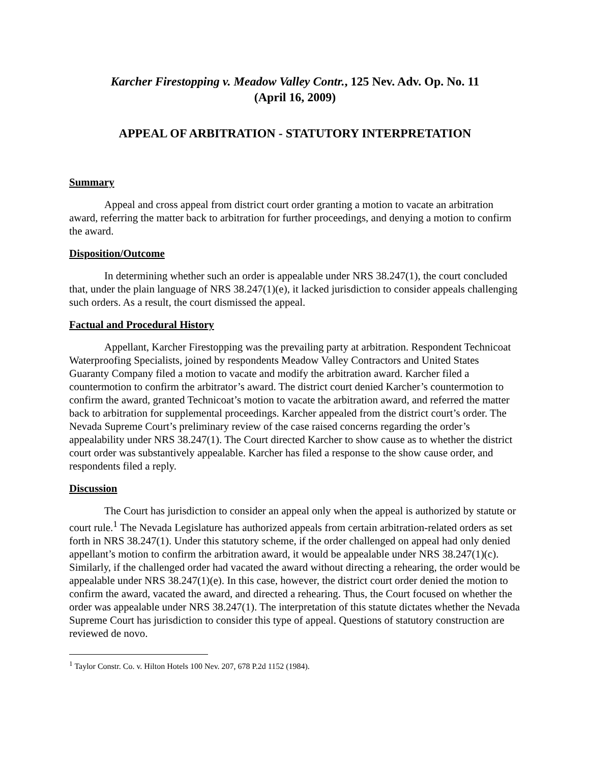Karcher Firestopping v. Meadow Valley Contr., 125 Nev. Adv. Op. No. 11
(April 16, 2009)
APPEAL OF ARBITRATION - STATUTORY INTERPRETATION
Summary
Appeal and cross appeal from district court order granting a motion to vacate an arbitration award, referring the matter back to arbitration for further proceedings, and denying a motion to confirm the award.
Disposition/Outcome
In determining whether such an order is appealable under NRS 38.247(1), the court concluded that, under the plain language of NRS 38.247(1)(e), it lacked jurisdiction to consider appeals challenging such orders. As a result, the court dismissed the appeal.
Factual and Procedural History
Appellant, Karcher Firestopping was the prevailing party at arbitration. Respondent Technicoat Waterproofing Specialists, joined by respondents Meadow Valley Contractors and United States Guaranty Company filed a motion to vacate and modify the arbitration award. Karcher filed a countermotion to confirm the arbitrator’s award. The district court denied Karcher’s countermotion to confirm the award, granted Technicoat’s motion to vacate the arbitration award, and referred the matter back to arbitration for supplemental proceedings. Karcher appealed from the district court’s order. The Nevada Supreme Court’s preliminary review of the case raised concerns regarding the order’s appealability under NRS 38.247(1). The Court directed Karcher to show cause as to whether the district court order was substantively appealable. Karcher has filed a response to the show cause order, and respondents filed a reply.
Discussion
The Court has jurisdiction to consider an appeal only when the appeal is authorized by statute or court rule.<sup>1</sup> The Nevada Legislature has authorized appeals from certain arbitration-related orders as set forth in NRS 38.247(1). Under this statutory scheme, if the order challenged on appeal had only denied appellant’s motion to confirm the arbitration award, it would be appealable under NRS 38.247(1)(c). Similarly, if the challenged order had vacated the award without directing a rehearing, the order would be appealable under NRS 38.247(1)(e). In this case, however, the district court order denied the motion to confirm the award, vacated the award, and directed a rehearing. Thus, the Court focused on whether the order was appealable under NRS 38.247(1). The interpretation of this statute dictates whether the Nevada Supreme Court has jurisdiction to consider this type of appeal. Questions of statutory construction are reviewed de novo.
<sup>1</sup> Taylor Constr. Co. v. Hilton Hotels 100 Nev. 207, 678 P.2d 1152 (1984).